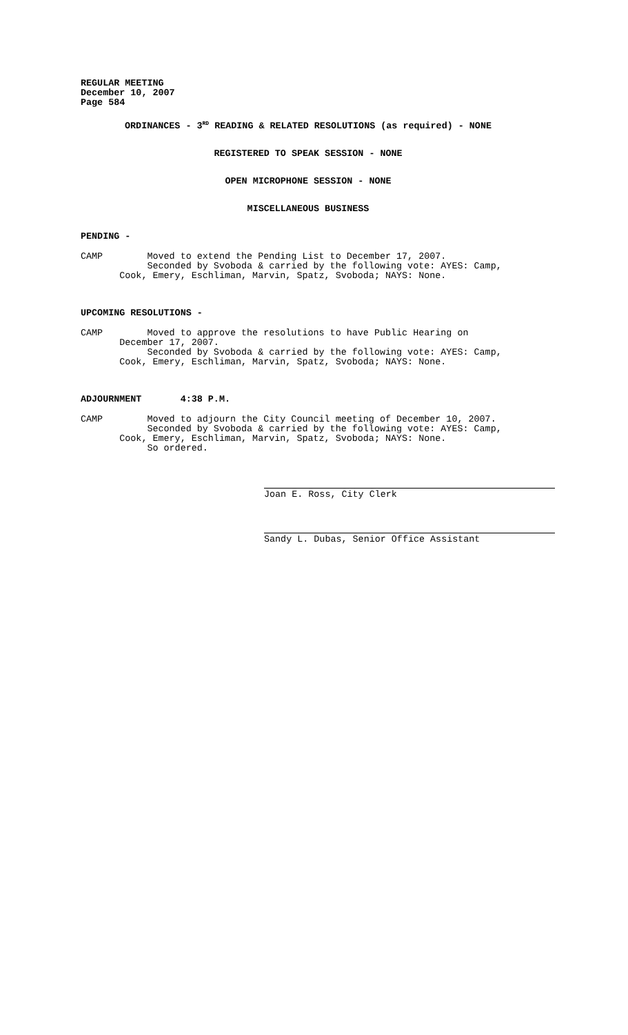REGULAR MEETING December 10, 2007 Page 584
ORDINANCES - 3<sup>RD</sup> READING & RELATED RESOLUTIONS (as required) - NONE
REGISTERED TO SPEAK SESSION - NONE
OPEN MICROPHONE SESSION - NONE
MISCELLANEOUS BUSINESS
PENDING -
CAMP Moved to extend the Pending List to December 17, 2007. Seconded by Svoboda & carried by the following vote: AYES: Camp, Cook, Emery, Eschliman, Marvin, Spatz, Svoboda; NAYS: None.
UPCOMING RESOLUTIONS -
CAMP Moved to approve the resolutions to have Public Hearing on December 17, 2007. Seconded by Svoboda & carried by the following vote: AYES: Camp, Cook, Emery, Eschliman, Marvin, Spatz, Svoboda; NAYS: None.
ADJOURNMENT 4:38 P.M.
CAMP Moved to adjourn the City Council meeting of December 10, 2007. Seconded by Svoboda & carried by the following vote: AYES: Camp, Cook, Emery, Eschliman, Marvin, Spatz, Svoboda; NAYS: None. So ordered.
Joan E. Ross, City Clerk
Sandy L. Dubas, Senior Office Assistant